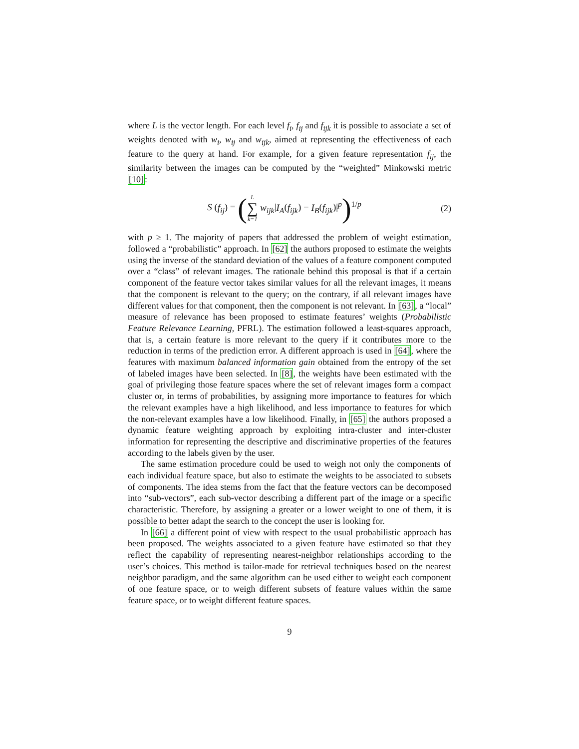where L is the vector length. For each level f<sub>i</sub>, f<sub>ij</sub> and f<sub>ijk</sub> it is possible to associate a set of weights denoted with w<sub>i</sub>, w<sub>ij</sub> and w<sub>ijk</sub>, aimed at representing the effectiveness of each feature to the query at hand. For example, for a given feature representation f<sub>ij</sub>, the similarity between the images can be computed by the “weighted” Minkowski metric [10]:
S (f<sub>ij</sub>) = (L ∑ k=1 w<sub>ijk</sub>|I<sub>A</sub>(f<sub>ijk</sub>) − I<sub>B</sub>(f<sub>ijk</sub>)|<sup>p</sup>)<sup>1/p</sup>
(2)
with p ≥ 1. The majority of papers that addressed the problem of weight estimation, followed a “probabilistic” approach. In [62] the authors proposed to estimate the weights using the inverse of the standard deviation of the values of a feature component computed over a “class” of relevant images. The rationale behind this proposal is that if a certain component of the feature vector takes similar values for all the relevant images, it means that the component is relevant to the query; on the contrary, if all relevant images have different values for that component, then the component is not relevant. In [63], a “local” measure of relevance has been proposed to estimate features’ weights (Probabilistic Feature Relevance Learning, PFRL). The estimation followed a least-squares approach, that is, a certain feature is more relevant to the query if it contributes more to the reduction in terms of the prediction error. A different approach is used in [64], where the features with maximum balanced information gain obtained from the entropy of the set of labeled images have been selected. In [8], the weights have been estimated with the goal of privileging those feature spaces where the set of relevant images form a compact cluster or, in terms of probabilities, by assigning more importance to features for which the relevant examples have a high likelihood, and less importance to features for which the non-relevant examples have a low likelihood. Finally, in [65] the authors proposed a dynamic feature weighting approach by exploiting intra-cluster and inter-cluster information for representing the descriptive and discriminative properties of the features according to the labels given by the user.
The same estimation procedure could be used to weigh not only the components of each individual feature space, but also to estimate the weights to be associated to subsets of components. The idea stems from the fact that the feature vectors can be decomposed into “sub-vectors”, each sub-vector describing a different part of the image or a specific characteristic. Therefore, by assigning a greater or a lower weight to one of them, it is possible to better adapt the search to the concept the user is looking for.
In [66] a different point of view with respect to the usual probabilistic approach has been proposed. The weights associated to a given feature have estimated so that they reflect the capability of representing nearest-neighbor relationships according to the user’s choices. This method is tailor-made for retrieval techniques based on the nearest neighbor paradigm, and the same algorithm can be used either to weight each component of one feature space, or to weigh different subsets of feature values within the same feature space, or to weight different feature spaces.
9